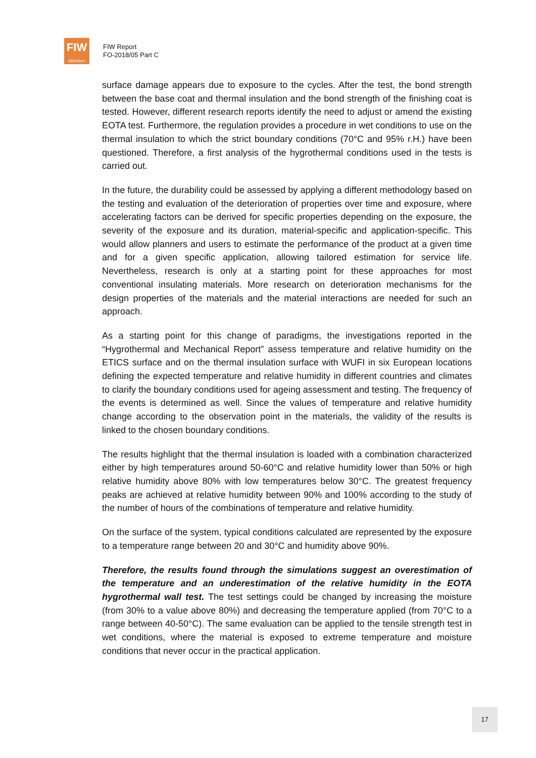FIW
München
FIW Report
FO-2018/05 Part C
surface damage appears due to exposure to the cycles. After the test, the bond strength between the base coat and thermal insulation and the bond strength of the finishing coat is tested. However, different research reports identify the need to adjust or amend the existing EOTA test. Furthermore, the regulation provides a procedure in wet conditions to use on the thermal insulation to which the strict boundary conditions (70°C and 95% r.H.) have been questioned. Therefore, a first analysis of the hygrothermal conditions used in the tests is carried out.
In the future, the durability could be assessed by applying a different methodology based on the testing and evaluation of the deterioration of properties over time and exposure, where accelerating factors can be derived for specific properties depending on the exposure, the severity of the exposure and its duration, material-specific and application-specific. This would allow planners and users to estimate the performance of the product at a given time and for a given specific application, allowing tailored estimation for service life. Nevertheless, research is only at a starting point for these approaches for most conventional insulating materials. More research on deterioration mechanisms for the design properties of the materials and the material interactions are needed for such an approach.
As a starting point for this change of paradigms, the investigations reported in the “Hygrothermal and Mechanical Report” assess temperature and relative humidity on the ETICS surface and on the thermal insulation surface with WUFI in six European locations defining the expected temperature and relative humidity in different countries and climates to clarify the boundary conditions used for ageing assessment and testing. The frequency of the events is determined as well. Since the values of temperature and relative humidity change according to the observation point in the materials, the validity of the results is linked to the chosen boundary conditions.
The results highlight that the thermal insulation is loaded with a combination characterized either by high temperatures around 50-60°C and relative humidity lower than 50% or high relative humidity above 80% with low temperatures below 30°C. The greatest frequency peaks are achieved at relative humidity between 90% and 100% according to the study of the number of hours of the combinations of temperature and relative humidity.
On the surface of the system, typical conditions calculated are represented by the exposure to a temperature range between 20 and 30°C and humidity above 90%.
Therefore, the results found through the simulations suggest an overestimation of the temperature and an underestimation of the relative humidity in the EOTA hygrothermal wall test. The test settings could be changed by increasing the moisture (from 30% to a value above 80%) and decreasing the temperature applied (from 70°C to a range between 40-50°C). The same evaluation can be applied to the tensile strength test in wet conditions, where the material is exposed to extreme temperature and moisture conditions that never occur in the practical application.
17